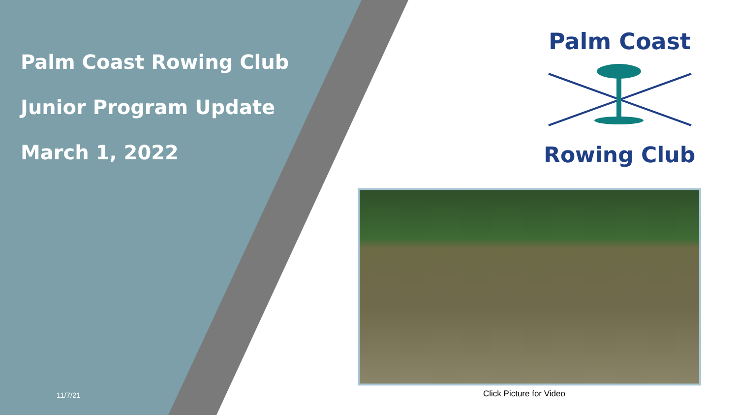Palm Coast Rowing Club
Junior Program Update
March 1, 2022
11/7/21
Palm Coast
Rowing Club
Click Picture for Video